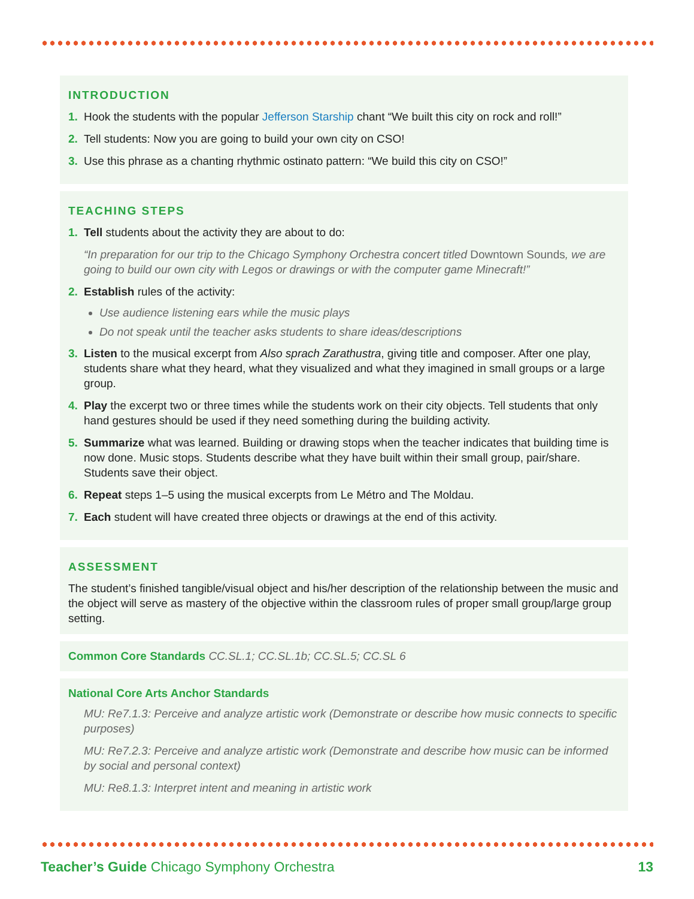INTRODUCTION
1. Hook the students with the popular Jefferson Starship chant “We built this city on rock and roll!”
2. Tell students: Now you are going to build your own city on CSO!
3. Use this phrase as a chanting rhythmic ostinato pattern: “We build this city on CSO!”
TEACHING STEPS
1. Tell students about the activity they are about to do:
“In preparation for our trip to the Chicago Symphony Orchestra concert titled Downtown Sounds, we are going to build our own city with Legos or drawings or with the computer game Minecraft!”
2. Establish rules of the activity:
Use audience listening ears while the music plays
Do not speak until the teacher asks students to share ideas/descriptions
3. Listen to the musical excerpt from Also sprach Zarathustra, giving title and composer. After one play, students share what they heard, what they visualized and what they imagined in small groups or a large group.
4. Play the excerpt two or three times while the students work on their city objects. Tell students that only hand gestures should be used if they need something during the building activity.
5. Summarize what was learned. Building or drawing stops when the teacher indicates that building time is now done. Music stops. Students describe what they have built within their small group, pair/share. Students save their object.
6. Repeat steps 1–5 using the musical excerpts from Le Métro and The Moldau.
7. Each student will have created three objects or drawings at the end of this activity.
ASSESSMENT
The student’s finished tangible/visual object and his/her description of the relationship between the music and the object will serve as mastery of the objective within the classroom rules of proper small group/large group setting.
Common Core Standards CC.SL.1; CC.SL.1b; CC.SL.5; CC.SL 6
National Core Arts Anchor Standards
MU: Re7.1.3: Perceive and analyze artistic work (Demonstrate or describe how music connects to specific purposes)
MU: Re7.2.3: Perceive and analyze artistic work (Demonstrate and describe how music can be informed by social and personal context)
MU: Re8.1.3: Interpret intent and meaning in artistic work
Teacher’s Guide Chicago Symphony Orchestra 13